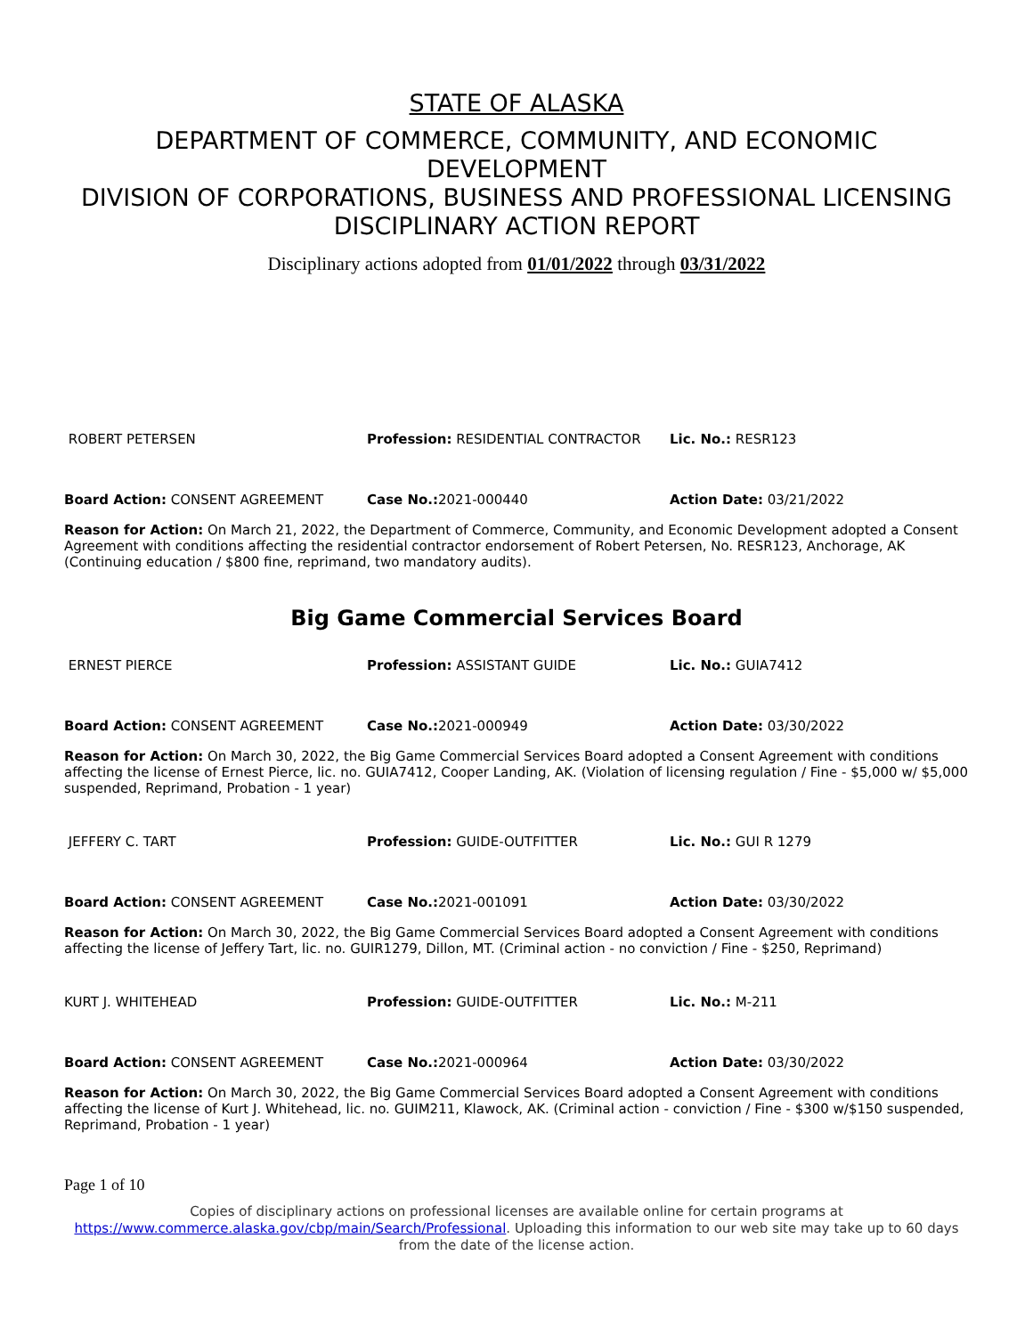STATE OF ALASKA
DEPARTMENT OF COMMERCE, COMMUNITY, AND ECONOMIC DEVELOPMENT
DIVISION OF CORPORATIONS, BUSINESS AND PROFESSIONAL LICENSING
DISCIPLINARY ACTION REPORT
Disciplinary actions adopted from 01/01/2022 through 03/31/2022
| ROBERT PETERSEN | Profession: RESIDENTIAL CONTRACTOR | Lic. No.: RESR123 |
| Board Action: CONSENT AGREEMENT | Case No.: 2021-000440 | Action Date: 03/21/2022 |
Reason for Action: On March 21, 2022, the Department of Commerce, Community, and Economic Development adopted a Consent Agreement with conditions affecting the residential contractor endorsement of Robert Petersen, No. RESR123, Anchorage, AK (Continuing education / $800 fine, reprimand, two mandatory audits).
Big Game Commercial Services Board
| ERNEST PIERCE | Profession: ASSISTANT GUIDE | Lic. No.: GUIA7412 |
| Board Action: CONSENT AGREEMENT | Case No.: 2021-000949 | Action Date: 03/30/2022 |
Reason for Action: On March 30, 2022, the Big Game Commercial Services Board adopted a Consent Agreement with conditions affecting the license of Ernest Pierce, lic. no. GUIA7412, Cooper Landing, AK. (Violation of licensing regulation / Fine - $5,000 w/ $5,000 suspended, Reprimand, Probation - 1 year)
| JEFFERY C. TART | Profession: GUIDE-OUTFITTER | Lic. No.: GUI R 1279 |
| Board Action: CONSENT AGREEMENT | Case No.: 2021-001091 | Action Date: 03/30/2022 |
Reason for Action: On March 30, 2022, the Big Game Commercial Services Board adopted a Consent Agreement with conditions affecting the license of Jeffery Tart, lic. no. GUIR1279, Dillon, MT. (Criminal action - no conviction / Fine - $250, Reprimand)
| KURT J. WHITEHEAD | Profession: GUIDE-OUTFITTER | Lic. No.: M-211 |
| Board Action: CONSENT AGREEMENT | Case No.: 2021-000964 | Action Date: 03/30/2022 |
Reason for Action: On March 30, 2022, the Big Game Commercial Services Board adopted a Consent Agreement with conditions affecting the license of Kurt J. Whitehead, lic. no. GUIM211, Klawock, AK. (Criminal action - conviction / Fine - $300 w/$150 suspended, Reprimand, Probation - 1 year)
Page 1 of 10
Copies of disciplinary actions on professional licenses are available online for certain programs at https://www.commerce.alaska.gov/cbp/main/Search/Professional. Uploading this information to our web site may take up to 60 days from the date of the license action.